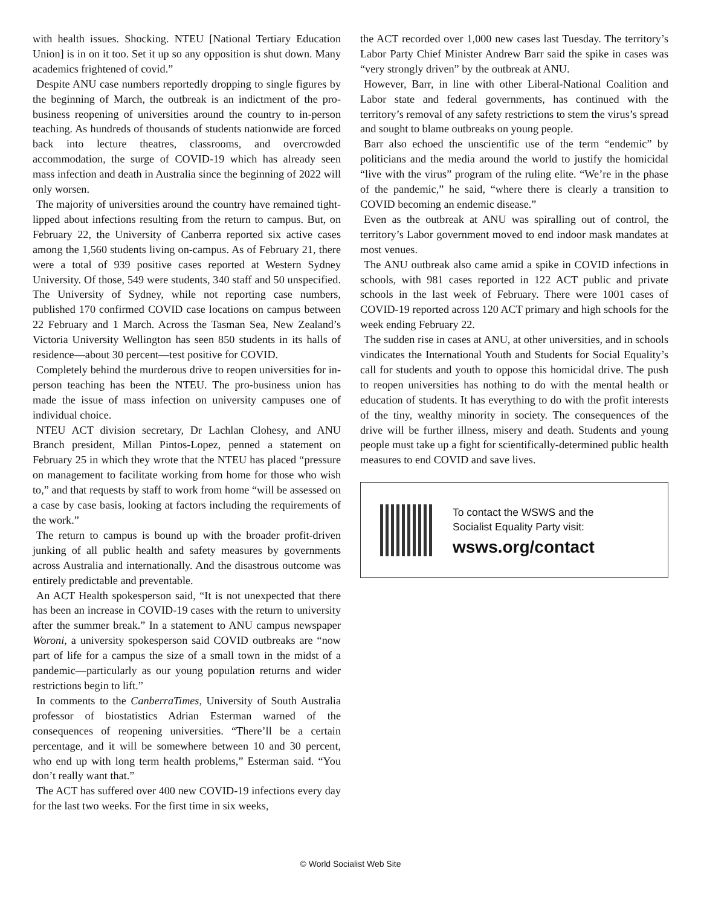with health issues. Shocking. NTEU [National Tertiary Education Union] is in on it too. Set it up so any opposition is shut down. Many academics frightened of covid.”
Despite ANU case numbers reportedly dropping to single figures by the beginning of March, the outbreak is an indictment of the pro-business reopening of universities around the country to in-person teaching. As hundreds of thousands of students nationwide are forced back into lecture theatres, classrooms, and overcrowded accommodation, the surge of COVID-19 which has already seen mass infection and death in Australia since the beginning of 2022 will only worsen.
The majority of universities around the country have remained tight-lipped about infections resulting from the return to campus. But, on February 22, the University of Canberra reported six active cases among the 1,560 students living on-campus. As of February 21, there were a total of 939 positive cases reported at Western Sydney University. Of those, 549 were students, 340 staff and 50 unspecified. The University of Sydney, while not reporting case numbers, published 170 confirmed COVID case locations on campus between 22 February and 1 March. Across the Tasman Sea, New Zealand’s Victoria University Wellington has seen 850 students in its halls of residence—about 30 percent—test positive for COVID.
Completely behind the murderous drive to reopen universities for in-person teaching has been the NTEU. The pro-business union has made the issue of mass infection on university campuses one of individual choice.
NTEU ACT division secretary, Dr Lachlan Clohesy, and ANU Branch president, Millan Pintos-Lopez, penned a statement on February 25 in which they wrote that the NTEU has placed “pressure on management to facilitate working from home for those who wish to,” and that requests by staff to work from home “will be assessed on a case by case basis, looking at factors including the requirements of the work.”
The return to campus is bound up with the broader profit-driven junking of all public health and safety measures by governments across Australia and internationally. And the disastrous outcome was entirely predictable and preventable.
An ACT Health spokesperson said, “It is not unexpected that there has been an increase in COVID-19 cases with the return to university after the summer break.” In a statement to ANU campus newspaper Woroni, a university spokesperson said COVID outbreaks are “now part of life for a campus the size of a small town in the midst of a pandemic—particularly as our young population returns and wider restrictions begin to lift.”
In comments to the CanberraTimes, University of South Australia professor of biostatistics Adrian Esterman warned of the consequences of reopening universities. “There’ll be a certain percentage, and it will be somewhere between 10 and 30 percent, who end up with long term health problems,” Esterman said. “You don’t really want that.”
The ACT has suffered over 400 new COVID-19 infections every day for the last two weeks. For the first time in six weeks,
the ACT recorded over 1,000 new cases last Tuesday. The territory’s Labor Party Chief Minister Andrew Barr said the spike in cases was “very strongly driven” by the outbreak at ANU.
However, Barr, in line with other Liberal-National Coalition and Labor state and federal governments, has continued with the territory’s removal of any safety restrictions to stem the virus’s spread and sought to blame outbreaks on young people.
Barr also echoed the unscientific use of the term “endemic” by politicians and the media around the world to justify the homicidal “live with the virus” program of the ruling elite. “We’re in the phase of the pandemic,” he said, “where there is clearly a transition to COVID becoming an endemic disease.”
Even as the outbreak at ANU was spiralling out of control, the territory’s Labor government moved to end indoor mask mandates at most venues.
The ANU outbreak also came amid a spike in COVID infections in schools, with 981 cases reported in 122 ACT public and private schools in the last week of February. There were 1001 cases of COVID-19 reported across 120 ACT primary and high schools for the week ending February 22.
The sudden rise in cases at ANU, at other universities, and in schools vindicates the International Youth and Students for Social Equality’s call for students and youth to oppose this homicidal drive. The push to reopen universities has nothing to do with the mental health or education of students. It has everything to do with the profit interests of the tiny, wealthy minority in society. The consequences of the drive will be further illness, misery and death. Students and young people must take up a fight for scientifically-determined public health measures to end COVID and save lives.
To contact the WSWS and the
Socialist Equality Party visit:
wsws.org/contact
© World Socialist Web Site